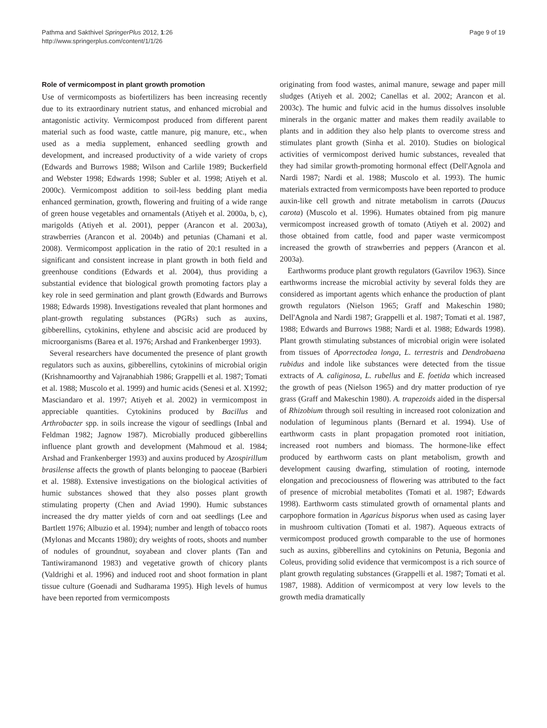Pathma and Sakthivel SpringerPlus 2012, 1:26
http://www.springerplus.com/content/1/1/26
Page 9 of 19
Role of vermicompost in plant growth promotion
Use of vermicomposts as biofertilizers has been increasing recently due to its extraordinary nutrient status, and enhanced microbial and antagonistic activity. Vermicompost produced from different parent material such as food waste, cattle manure, pig manure, etc., when used as a media supplement, enhanced seedling growth and development, and increased productivity of a wide variety of crops (Edwards and Burrows 1988; Wilson and Carlile 1989; Buckerfield and Webster 1998; Edwards 1998; Subler et al. 1998; Atiyeh et al. 2000c). Vermicompost addition to soil-less bedding plant media enhanced germination, growth, flowering and fruiting of a wide range of green house vegetables and ornamentals (Atiyeh et al. 2000a, b, c), marigolds (Atiyeh et al. 2001), pepper (Arancon et al. 2003a), strawberries (Arancon et al. 2004b) and petunias (Chamani et al. 2008). Vermicompost application in the ratio of 20:1 resulted in a significant and consistent increase in plant growth in both field and greenhouse conditions (Edwards et al. 2004), thus providing a substantial evidence that biological growth promoting factors play a key role in seed germination and plant growth (Edwards and Burrows 1988; Edwards 1998). Investigations revealed that plant hormones and plant-growth regulating substances (PGRs) such as auxins, gibberellins, cytokinins, ethylene and abscisic acid are produced by microorganisms (Barea et al. 1976; Arshad and Frankenberger 1993).
Several researchers have documented the presence of plant growth regulators such as auxins, gibberellins, cytokinins of microbial origin (Krishnamoorthy and Vajranabhiah 1986; Grappelli et al. 1987; Tomati et al. 1988; Muscolo et al. 1999) and humic acids (Senesi et al. X1992; Masciandaro et al. 1997; Atiyeh et al. 2002) in vermicompost in appreciable quantities. Cytokinins produced by Bacillus and Arthrobacter spp. in soils increase the vigour of seedlings (Inbal and Feldman 1982; Jagnow 1987). Microbially produced gibberellins influence plant growth and development (Mahmoud et al. 1984; Arshad and Frankenberger 1993) and auxins produced by Azospirillum brasilense affects the growth of plants belonging to paoceae (Barbieri et al. 1988). Extensive investigations on the biological activities of humic substances showed that they also posses plant growth stimulating property (Chen and Aviad 1990). Humic substances increased the dry matter yields of corn and oat seedlings (Lee and Bartlett 1976; Albuzio et al. 1994); number and length of tobacco roots (Mylonas and Mccants 1980); dry weights of roots, shoots and number of nodules of groundnut, soyabean and clover plants (Tan and Tantiwiramanond 1983) and vegetative growth of chicory plants (Valdrighi et al. 1996) and induced root and shoot formation in plant tissue culture (Goenadi and Sudharama 1995). High levels of humus have been reported from vermicomposts
originating from food wastes, animal manure, sewage and paper mill sludges (Atiyeh et al. 2002; Canellas et al. 2002; Arancon et al. 2003c). The humic and fulvic acid in the humus dissolves insoluble minerals in the organic matter and makes them readily available to plants and in addition they also help plants to overcome stress and stimulates plant growth (Sinha et al. 2010). Studies on biological activities of vermicompost derived humic substances, revealed that they had similar growth-promoting hormonal effect (Dell'Agnola and Nardi 1987; Nardi et al. 1988; Muscolo et al. 1993). The humic materials extracted from vermicomposts have been reported to produce auxin-like cell growth and nitrate metabolism in carrots (Daucus carota) (Muscolo et al. 1996). Humates obtained from pig manure vermicompost increased growth of tomato (Atiyeh et al. 2002) and those obtained from cattle, food and paper waste vermicompost increased the growth of strawberries and peppers (Arancon et al. 2003a).
Earthworms produce plant growth regulators (Gavrilov 1963). Since earthworms increase the microbial activity by several folds they are considered as important agents which enhance the production of plant growth regulators (Nielson 1965; Graff and Makeschin 1980; Dell'Agnola and Nardi 1987; Grappelli et al. 1987; Tomati et al. 1987, 1988; Edwards and Burrows 1988; Nardi et al. 1988; Edwards 1998). Plant growth stimulating substances of microbial origin were isolated from tissues of Aporrectodea longa, L. terrestris and Dendrobaena rubidus and indole like substances were detected from the tissue extracts of A. caliginosa, L. rubellus and E. foetida which increased the growth of peas (Nielson 1965) and dry matter production of rye grass (Graff and Makeschin 1980). A. trapezoids aided in the dispersal of Rhizobium through soil resulting in increased root colonization and nodulation of leguminous plants (Bernard et al. 1994). Use of earthworm casts in plant propagation promoted root initiation, increased root numbers and biomass. The hormone-like effect produced by earthworm casts on plant metabolism, growth and development causing dwarfing, stimulation of rooting, internode elongation and precociousness of flowering was attributed to the fact of presence of microbial metabolites (Tomati et al. 1987; Edwards 1998). Earthworm casts stimulated growth of ornamental plants and carpophore formation in Agaricus bisporus when used as casing layer in mushroom cultivation (Tomati et al. 1987). Aqueous extracts of vermicompost produced growth comparable to the use of hormones such as auxins, gibberellins and cytokinins on Petunia, Begonia and Coleus, providing solid evidence that vermicompost is a rich source of plant growth regulating substances (Grappelli et al. 1987; Tomati et al. 1987, 1988). Addition of vermicompost at very low levels to the growth media dramatically